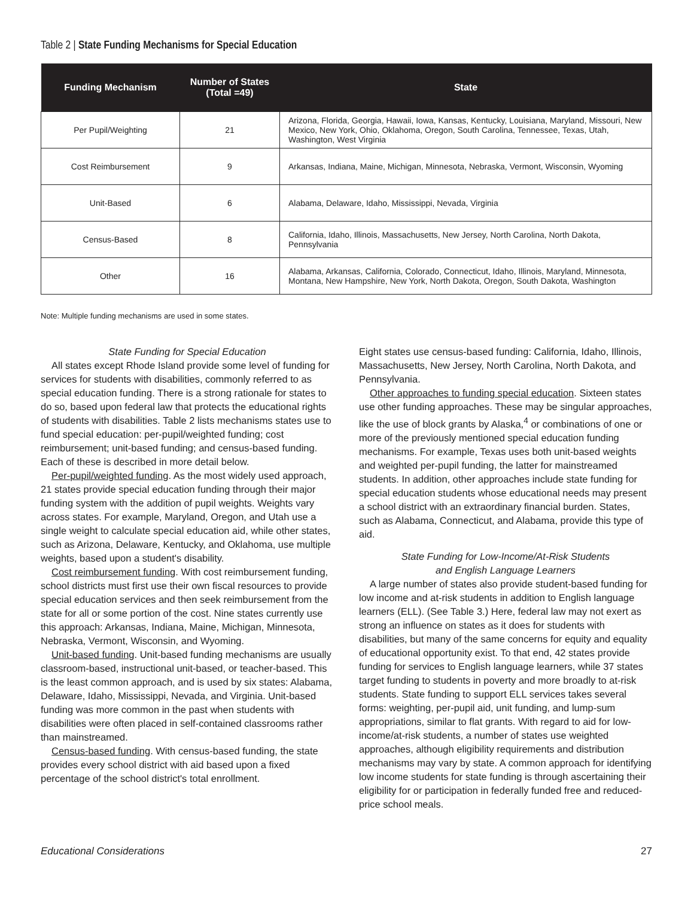Table 2 | State Funding Mechanisms for Special Education
| Funding Mechanism | Number of States (Total =49) | State |
| --- | --- | --- |
| Per Pupil/Weighting | 21 | Arizona, Florida, Georgia, Hawaii, Iowa, Kansas, Kentucky, Louisiana, Maryland, Missouri, New Mexico, New York, Ohio, Oklahoma, Oregon, South Carolina, Tennessee, Texas, Utah, Washington, West Virginia |
| Cost Reimbursement | 9 | Arkansas, Indiana, Maine, Michigan, Minnesota, Nebraska, Vermont, Wisconsin, Wyoming |
| Unit-Based | 6 | Alabama, Delaware, Idaho, Mississippi, Nevada, Virginia |
| Census-Based | 8 | California, Idaho, Illinois, Massachusetts, New Jersey, North Carolina, North Dakota, Pennsylvania |
| Other | 16 | Alabama, Arkansas, California, Colorado, Connecticut, Idaho, Illinois, Maryland, Minnesota, Montana, New Hampshire, New York, North Dakota, Oregon, South Dakota, Washington |
Note: Multiple funding mechanisms are used in some states.
State Funding for Special Education
All states except Rhode Island provide some level of funding for services for students with disabilities, commonly referred to as special education funding. There is a strong rationale for states to do so, based upon federal law that protects the educational rights of students with disabilities. Table 2 lists mechanisms states use to fund special education: per-pupil/weighted funding; cost reimbursement; unit-based funding; and census-based funding. Each of these is described in more detail below.
Per-pupil/weighted funding. As the most widely used approach, 21 states provide special education funding through their major funding system with the addition of pupil weights. Weights vary across states. For example, Maryland, Oregon, and Utah use a single weight to calculate special education aid, while other states, such as Arizona, Delaware, Kentucky, and Oklahoma, use multiple weights, based upon a student's disability.
Cost reimbursement funding. With cost reimbursement funding, school districts must first use their own fiscal resources to provide special education services and then seek reimbursement from the state for all or some portion of the cost. Nine states currently use this approach: Arkansas, Indiana, Maine, Michigan, Minnesota, Nebraska, Vermont, Wisconsin, and Wyoming.
Unit-based funding. Unit-based funding mechanisms are usually classroom-based, instructional unit-based, or teacher-based. This is the least common approach, and is used by six states: Alabama, Delaware, Idaho, Mississippi, Nevada, and Virginia. Unit-based funding was more common in the past when students with disabilities were often placed in self-contained classrooms rather than mainstreamed.
Census-based funding. With census-based funding, the state provides every school district with aid based upon a fixed percentage of the school district's total enrollment.
Eight states use census-based funding: California, Idaho, Illinois, Massachusetts, New Jersey, North Carolina, North Dakota, and Pennsylvania.
Other approaches to funding special education. Sixteen states use other funding approaches. These may be singular approaches, like the use of block grants by Alaska,<sup>4</sup> or combinations of one or more of the previously mentioned special education funding mechanisms. For example, Texas uses both unit-based weights and weighted per-pupil funding, the latter for mainstreamed students. In addition, other approaches include state funding for special education students whose educational needs may present a school district with an extraordinary financial burden. States, such as Alabama, Connecticut, and Alabama, provide this type of aid.
State Funding for Low-Income/At-Risk Students
and English Language Learners
A large number of states also provide student-based funding for low income and at-risk students in addition to English language learners (ELL). (See Table 3.) Here, federal law may not exert as strong an influence on states as it does for students with disabilities, but many of the same concerns for equity and equality of educational opportunity exist. To that end, 42 states provide funding for services to English language learners, while 37 states target funding to students in poverty and more broadly to at-risk students. State funding to support ELL services takes several forms: weighting, per-pupil aid, unit funding, and lump-sum appropriations, similar to flat grants. With regard to aid for low-income/at-risk students, a number of states use weighted approaches, although eligibility requirements and distribution mechanisms may vary by state. A common approach for identifying low income students for state funding is through ascertaining their eligibility for or participation in federally funded free and reduced-price school meals.
Educational Considerations 27